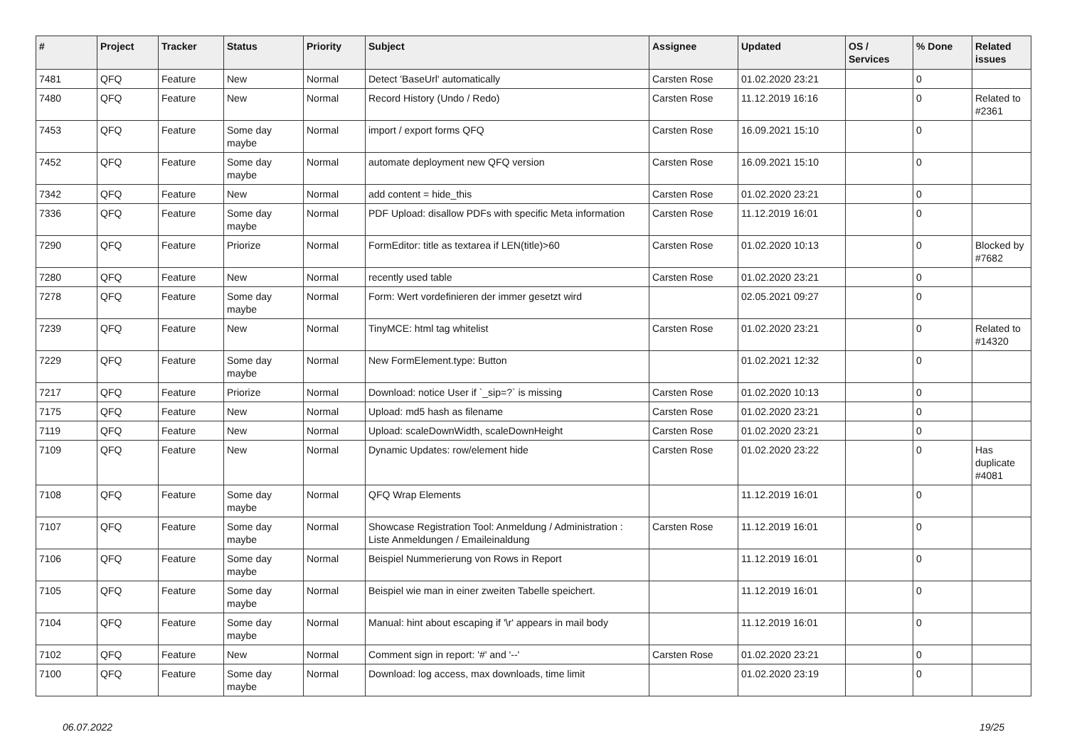| # | Project | Tracker | Status | Priority | Subject | Assignee | Updated | OS / Services | % Done | Related issues |
| --- | --- | --- | --- | --- | --- | --- | --- | --- | --- | --- |
| 7481 | QFQ | Feature | New | Normal | Detect 'BaseUrl' automatically | Carsten Rose | 01.02.2020 23:21 | | 0 | |
| 7480 | QFQ | Feature | New | Normal | Record History (Undo / Redo) | Carsten Rose | 11.12.2019 16:16 | | 0 | Related to #2361 |
| 7453 | QFQ | Feature | Some day maybe | Normal | import / export forms QFQ | Carsten Rose | 16.09.2021 15:10 | | 0 | |
| 7452 | QFQ | Feature | Some day maybe | Normal | automate deployment new QFQ version | Carsten Rose | 16.09.2021 15:10 | | 0 | |
| 7342 | QFQ | Feature | New | Normal | add content = hide_this | Carsten Rose | 01.02.2020 23:21 | | 0 | |
| 7336 | QFQ | Feature | Some day maybe | Normal | PDF Upload: disallow PDFs with specific Meta information | Carsten Rose | 11.12.2019 16:01 | | 0 | |
| 7290 | QFQ | Feature | Priorize | Normal | FormEditor: title as textarea if LEN(title)>60 | Carsten Rose | 01.02.2020 10:13 | | 0 | Blocked by #7682 |
| 7280 | QFQ | Feature | New | Normal | recently used table | Carsten Rose | 01.02.2020 23:21 | | 0 | |
| 7278 | QFQ | Feature | Some day maybe | Normal | Form: Wert vordefinieren der immer gesetzt wird | | 02.05.2021 09:27 | | 0 | |
| 7239 | QFQ | Feature | New | Normal | TinyMCE: html tag whitelist | Carsten Rose | 01.02.2020 23:21 | | 0 | Related to #14320 |
| 7229 | QFQ | Feature | Some day maybe | Normal | New FormElement.type: Button | | 01.02.2021 12:32 | | 0 | |
| 7217 | QFQ | Feature | Priorize | Normal | Download: notice User if `_sip=?` is missing | Carsten Rose | 01.02.2020 10:13 | | 0 | |
| 7175 | QFQ | Feature | New | Normal | Upload: md5 hash as filename | Carsten Rose | 01.02.2020 23:21 | | 0 | |
| 7119 | QFQ | Feature | New | Normal | Upload: scaleDownWidth, scaleDownHeight | Carsten Rose | 01.02.2020 23:21 | | 0 | |
| 7109 | QFQ | Feature | New | Normal | Dynamic Updates: row/element hide | Carsten Rose | 01.02.2020 23:22 | | 0 | Has duplicate #4081 |
| 7108 | QFQ | Feature | Some day maybe | Normal | QFQ Wrap Elements | | 11.12.2019 16:01 | | 0 | |
| 7107 | QFQ | Feature | Some day maybe | Normal | Showcase Registration Tool: Anmeldung / Administration : Liste Anmeldungen / Emaileinaldung | Carsten Rose | 11.12.2019 16:01 | | 0 | |
| 7106 | QFQ | Feature | Some day maybe | Normal | Beispiel Nummerierung von Rows in Report | | 11.12.2019 16:01 | | 0 | |
| 7105 | QFQ | Feature | Some day maybe | Normal | Beispiel wie man in einer zweiten Tabelle speichert. | | 11.12.2019 16:01 | | 0 | |
| 7104 | QFQ | Feature | Some day maybe | Normal | Manual: hint about escaping if '\r' appears in mail body | | 11.12.2019 16:01 | | 0 | |
| 7102 | QFQ | Feature | New | Normal | Comment sign in report: '#' and '--' | Carsten Rose | 01.02.2020 23:21 | | 0 | |
| 7100 | QFQ | Feature | Some day maybe | Normal | Download: log access, max downloads, time limit | | 01.02.2020 23:19 | | 0 | |
06.07.2022 19/25